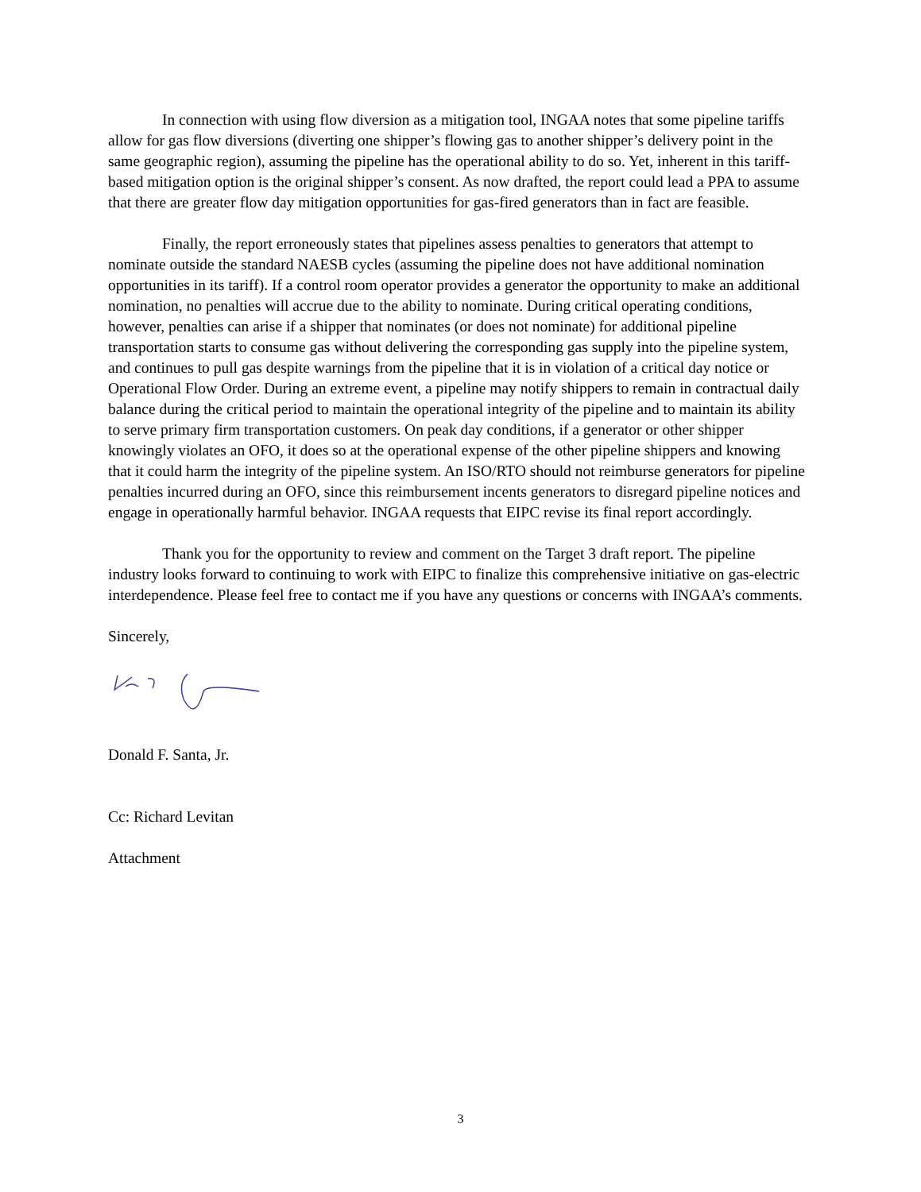In connection with using flow diversion as a mitigation tool, INGAA notes that some pipeline tariffs allow for gas flow diversions (diverting one shipper’s flowing gas to another shipper’s delivery point in the same geographic region), assuming the pipeline has the operational ability to do so. Yet, inherent in this tariff-based mitigation option is the original shipper’s consent. As now drafted, the report could lead a PPA to assume that there are greater flow day mitigation opportunities for gas-fired generators than in fact are feasible.
Finally, the report erroneously states that pipelines assess penalties to generators that attempt to nominate outside the standard NAESB cycles (assuming the pipeline does not have additional nomination opportunities in its tariff). If a control room operator provides a generator the opportunity to make an additional nomination, no penalties will accrue due to the ability to nominate. During critical operating conditions, however, penalties can arise if a shipper that nominates (or does not nominate) for additional pipeline transportation starts to consume gas without delivering the corresponding gas supply into the pipeline system, and continues to pull gas despite warnings from the pipeline that it is in violation of a critical day notice or Operational Flow Order. During an extreme event, a pipeline may notify shippers to remain in contractual daily balance during the critical period to maintain the operational integrity of the pipeline and to maintain its ability to serve primary firm transportation customers. On peak day conditions, if a generator or other shipper knowingly violates an OFO, it does so at the operational expense of the other pipeline shippers and knowing that it could harm the integrity of the pipeline system. An ISO/RTO should not reimburse generators for pipeline penalties incurred during an OFO, since this reimbursement incents generators to disregard pipeline notices and engage in operationally harmful behavior. INGAA requests that EIPC revise its final report accordingly.
Thank you for the opportunity to review and comment on the Target 3 draft report. The pipeline industry looks forward to continuing to work with EIPC to finalize this comprehensive initiative on gas-electric interdependence. Please feel free to contact me if you have any questions or concerns with INGAA’s comments.
Sincerely,
Donald F. Santa, Jr.
Cc: Richard Levitan
Attachment
3